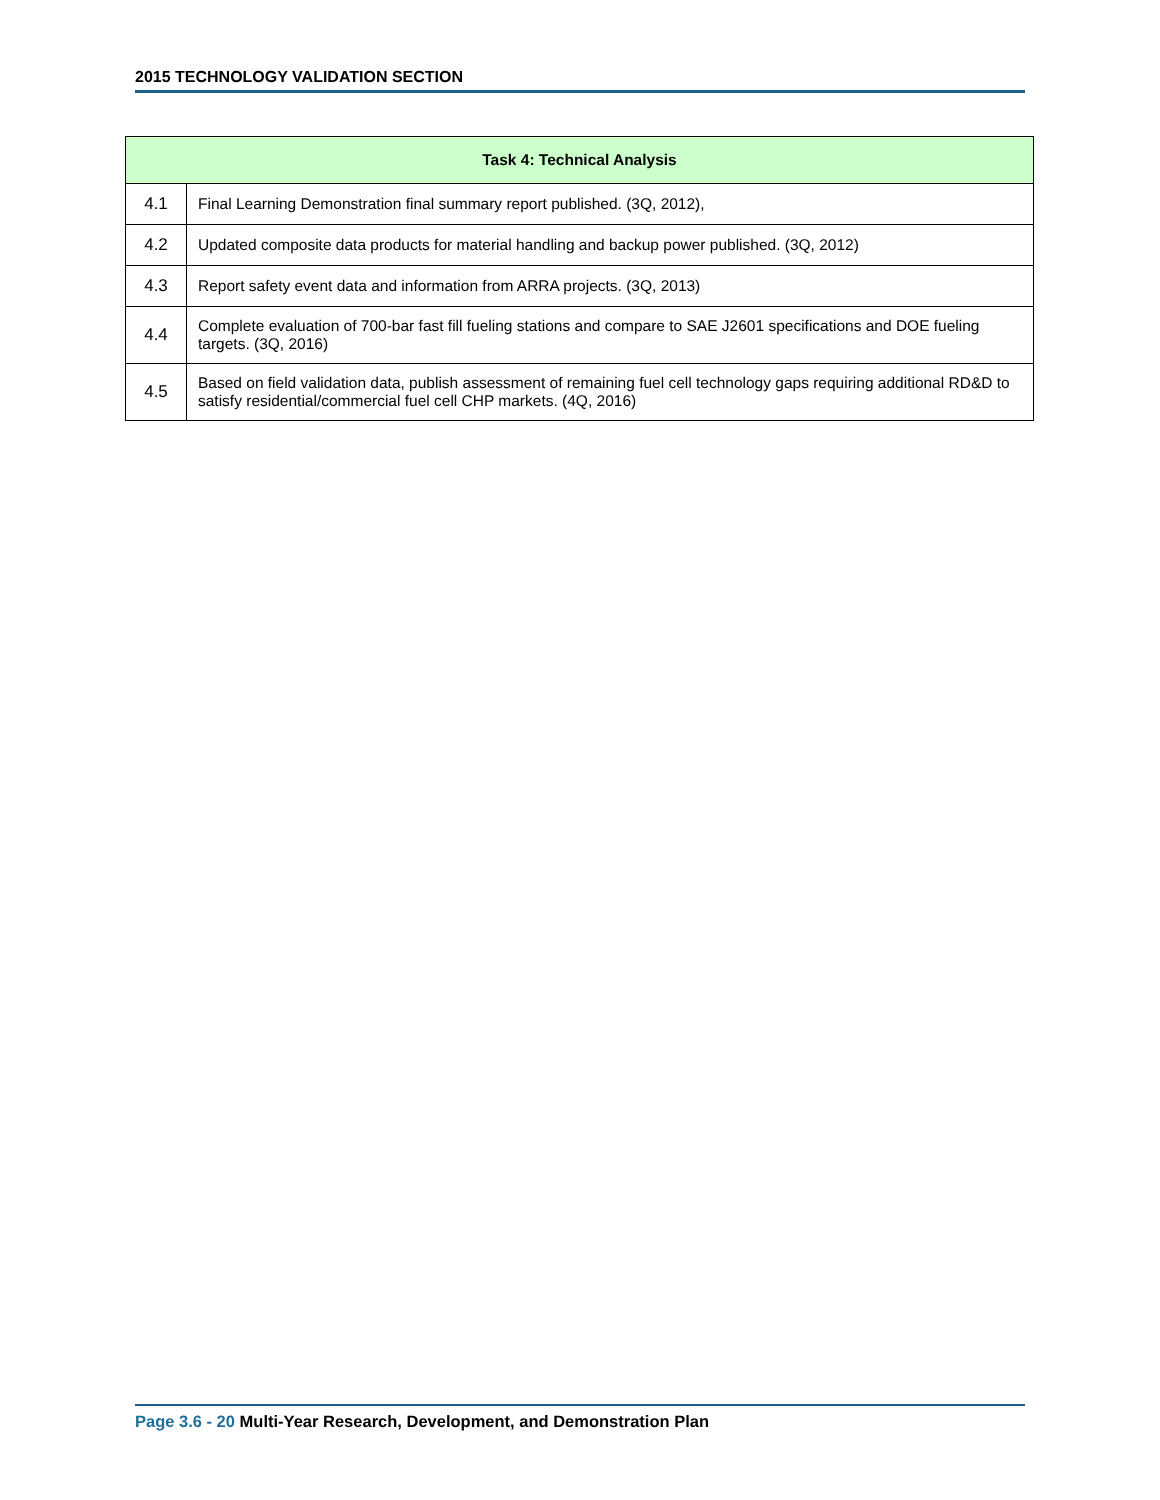2015 TECHNOLOGY VALIDATION SECTION
| Task 4: Technical Analysis | |
| --- | --- |
| 4.1 | Final Learning Demonstration final summary report published. (3Q, 2012), |
| 4.2 | Updated composite data products for material handling and backup power published. (3Q, 2012) |
| 4.3 | Report safety event data and information from ARRA projects. (3Q, 2013) |
| 4.4 | Complete evaluation of 700-bar fast fill fueling stations and compare to SAE J2601 specifications and DOE fueling targets. (3Q, 2016) |
| 4.5 | Based on field validation data, publish assessment of remaining fuel cell technology gaps requiring additional RD&D to satisfy residential/commercial fuel cell CHP markets. (4Q, 2016) |
Page 3.6 - 20 Multi-Year Research, Development, and Demonstration Plan